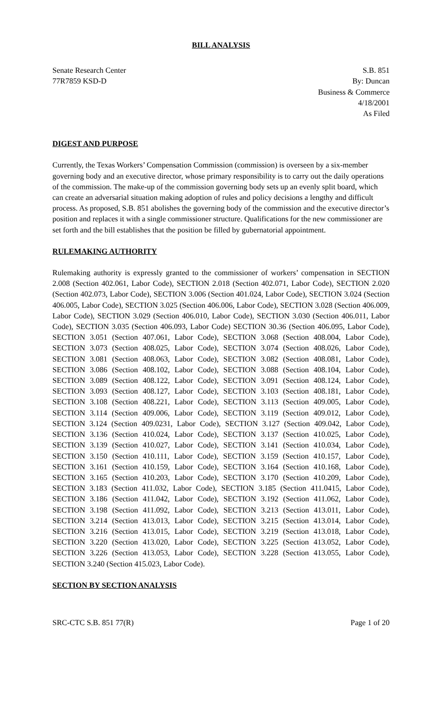BILL ANALYSIS
Senate Research Center
77R7859 KSD-D
S.B. 851
By: Duncan
Business & Commerce
4/18/2001
As Filed
DIGEST AND PURPOSE
Currently, the Texas Workers’ Compensation Commission (commission) is overseen by a six-member governing body and an executive director, whose primary responsibility is to carry out the daily operations of the commission. The make-up of the commission governing body sets up an evenly split board, which can create an adversarial situation making adoption of rules and policy decisions a lengthy and difficult process. As proposed, S.B. 851 abolishes the governing body of the commission and the executive director’s position and replaces it with a single commissioner structure. Qualifications for the new commissioner are set forth and the bill establishes that the position be filled by gubernatorial appointment.
RULEMAKING AUTHORITY
Rulemaking authority is expressly granted to the commissioner of workers’ compensation in SECTION 2.008 (Section 402.061, Labor Code), SECTION 2.018 (Section 402.071, Labor Code), SECTION 2.020 (Section 402.073, Labor Code), SECTION 3.006 (Section 401.024, Labor Code), SECTION 3.024 (Section 406.005, Labor Code), SECTION 3.025 (Section 406.006, Labor Code), SECTION 3.028 (Section 406.009, Labor Code), SECTION 3.029 (Section 406.010, Labor Code), SECTION 3.030 (Section 406.011, Labor Code), SECTION 3.035 (Section 406.093, Labor Code) SECTION 30.36 (Section 406.095, Labor Code), SECTION 3.051 (Section 407.061, Labor Code), SECTION 3.068 (Section 408.004, Labor Code), SECTION 3.073 (Section 408.025, Labor Code), SECTION 3.074 (Section 408.026, Labor Code), SECTION 3.081 (Section 408.063, Labor Code), SECTION 3.082 (Section 408.081, Labor Code), SECTION 3.086 (Section 408.102, Labor Code), SECTION 3.088 (Section 408.104, Labor Code), SECTION 3.089 (Section 408.122, Labor Code), SECTION 3.091 (Section 408.124, Labor Code), SECTION 3.093 (Section 408.127, Labor Code), SECTION 3.103 (Section 408.181, Labor Code), SECTION 3.108 (Section 408.221, Labor Code), SECTION 3.113 (Section 409.005, Labor Code), SECTION 3.114 (Section 409.006, Labor Code), SECTION 3.119 (Section 409.012, Labor Code), SECTION 3.124 (Section 409.0231, Labor Code), SECTION 3.127 (Section 409.042, Labor Code), SECTION 3.136 (Section 410.024, Labor Code), SECTION 3.137 (Section 410.025, Labor Code), SECTION 3.139 (Section 410.027, Labor Code), SECTION 3.141 (Section 410.034, Labor Code), SECTION 3.150 (Section 410.111, Labor Code), SECTION 3.159 (Section 410.157, Labor Code), SECTION 3.161 (Section 410.159, Labor Code), SECTION 3.164 (Section 410.168, Labor Code), SECTION 3.165 (Section 410.203, Labor Code), SECTION 3.170 (Section 410.209, Labor Code), SECTION 3.183 (Section 411.032, Labor Code), SECTION 3.185 (Section 411.0415, Labor Code), SECTION 3.186 (Section 411.042, Labor Code), SECTION 3.192 (Section 411.062, Labor Code), SECTION 3.198 (Section 411.092, Labor Code), SECTION 3.213 (Section 413.011, Labor Code), SECTION 3.214 (Section 413.013, Labor Code), SECTION 3.215 (Section 413.014, Labor Code), SECTION 3.216 (Section 413.015, Labor Code), SECTION 3.219 (Section 413.018, Labor Code), SECTION 3.220 (Section 413.020, Labor Code), SECTION 3.225 (Section 413.052, Labor Code), SECTION 3.226 (Section 413.053, Labor Code), SECTION 3.228 (Section 413.055, Labor Code), SECTION 3.240 (Section 415.023, Labor Code).
SECTION BY SECTION ANALYSIS
SRC-CTC S.B. 851 77(R) Page 1 of 20